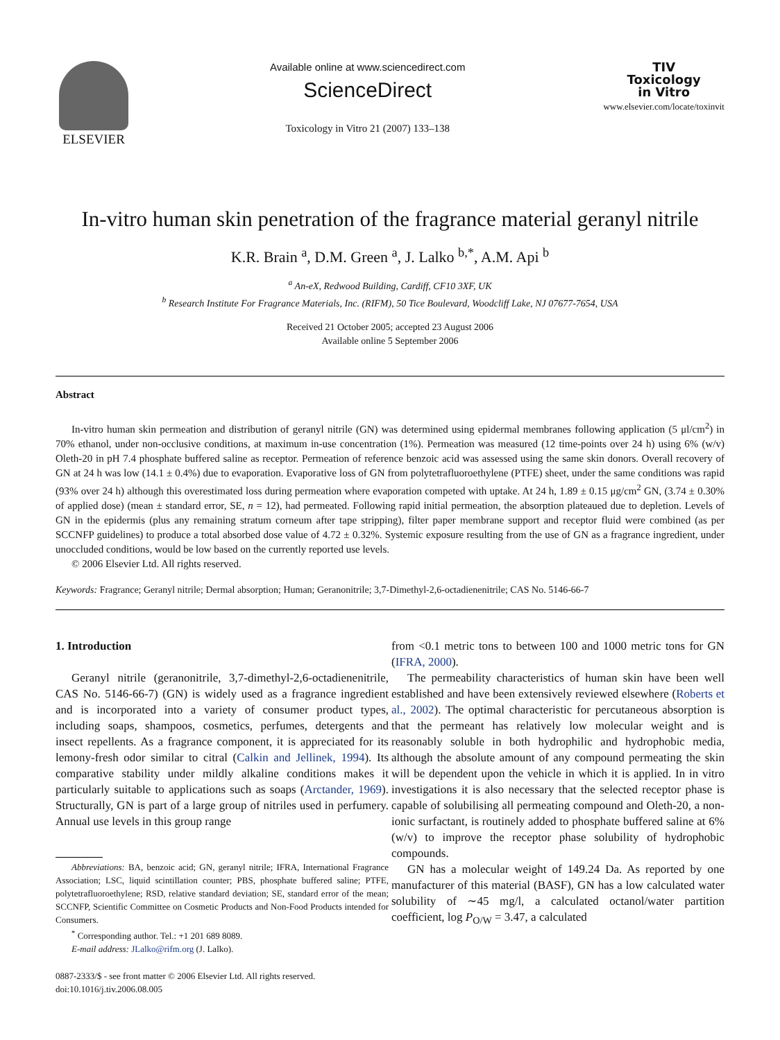ELSEVIER
Available online at www.sciencedirect.com
ScienceDirect
Toxicology in Vitro 21 (2007) 133–138
TIV
Toxicology
in Vitro
www.elsevier.com/locate/toxinvit
In-vitro human skin penetration of the fragrance material geranyl nitrile
K.R. Brain <sup>a</sup>, D.M. Green <sup>a</sup>, J. Lalko <sup>b,*</sup>, A.M. Api <sup>b</sup>
<sup>a</sup> An-eX, Redwood Building, Cardiff, CF10 3XF, UK
<sup>b</sup> Research Institute For Fragrance Materials, Inc. (RIFM), 50 Tice Boulevard, Woodcliff Lake, NJ 07677-7654, USA
Received 21 October 2005; accepted 23 August 2006
Available online 5 September 2006
Abstract
In-vitro human skin permeation and distribution of geranyl nitrile (GN) was determined using epidermal membranes following application (5 μl/cm<sup>2</sup>) in 70% ethanol, under non-occlusive conditions, at maximum in-use concentration (1%). Permeation was measured (12 time-points over 24 h) using 6% (w/v) Oleth-20 in pH 7.4 phosphate buffered saline as receptor. Permeation of reference benzoic acid was assessed using the same skin donors. Overall recovery of GN at 24 h was low (14.1 ± 0.4%) due to evaporation. Evaporative loss of GN from polytetrafluoroethylene (PTFE) sheet, under the same conditions was rapid (93% over 24 h) although this overestimated loss during permeation where evaporation competed with uptake. At 24 h, 1.89 ± 0.15 μg/cm<sup>2</sup> GN, (3.74 ± 0.30% of applied dose) (mean ± standard error, SE, n = 12), had permeated. Following rapid initial permeation, the absorption plateaued due to depletion. Levels of GN in the epidermis (plus any remaining stratum corneum after tape stripping), filter paper membrane support and receptor fluid were combined (as per SCCNFP guidelines) to produce a total absorbed dose value of 4.72 ± 0.32%. Systemic exposure resulting from the use of GN as a fragrance ingredient, under unoccluded conditions, would be low based on the currently reported use levels.
© 2006 Elsevier Ltd. All rights reserved.
Keywords: Fragrance; Geranyl nitrile; Dermal absorption; Human; Geranonitrile; 3,7-Dimethyl-2,6-octadienenitrile; CAS No. 5146-66-7
1. Introduction
Geranyl nitrile (geranonitrile, 3,7-dimethyl-2,6-octadienenitrile, CAS No. 5146-66-7) (GN) is widely used as a fragrance ingredient and is incorporated into a variety of consumer product types, including soaps, shampoos, cosmetics, perfumes, detergents and insect repellents. As a fragrance component, it is appreciated for its lemony-fresh odor similar to citral (Calkin and Jellinek, 1994). Its comparative stability under mildly alkaline conditions makes it particularly suitable to applications such as soaps (Arctander, 1969). Structurally, GN is part of a large group of nitriles used in perfumery. Annual use levels in this group range
Abbreviations: BA, benzoic acid; GN, geranyl nitrile; IFRA, International Fragrance Association; LSC, liquid scintillation counter; PBS, phosphate buffered saline; PTFE, polytetrafluoroethylene; RSD, relative standard deviation; SE, standard error of the mean; SCCNFP, Scientific Committee on Cosmetic Products and Non-Food Products intended for Consumers.
<sup>*</sup> Corresponding author. Tel.: +1 201 689 8089.
E-mail address: JLalko@rifm.org (J. Lalko).
0887-2333/$ - see front matter © 2006 Elsevier Ltd. All rights reserved.
doi:10.1016/j.tiv.2006.08.005
from <0.1 metric tons to between 100 and 1000 metric tons for GN (IFRA, 2000).
The permeability characteristics of human skin have been well established and have been extensively reviewed elsewhere (Roberts et al., 2002). The optimal characteristic for percutaneous absorption is that the permeant has relatively low molecular weight and is reasonably soluble in both hydrophilic and hydrophobic media, although the absolute amount of any compound permeating the skin will be dependent upon the vehicle in which it is applied. In in vitro investigations it is also necessary that the selected receptor phase is capable of solubilising all permeating compound and Oleth-20, a non-ionic surfactant, is routinely added to phosphate buffered saline at 6% (w/v) to improve the receptor phase solubility of hydrophobic compounds.
GN has a molecular weight of 149.24 Da. As reported by one manufacturer of this material (BASF), GN has a low calculated water solubility of ∼45 mg/l, a calculated octanol/water partition coefficient, log P<sub>O/W</sub> = 3.47, a calculated